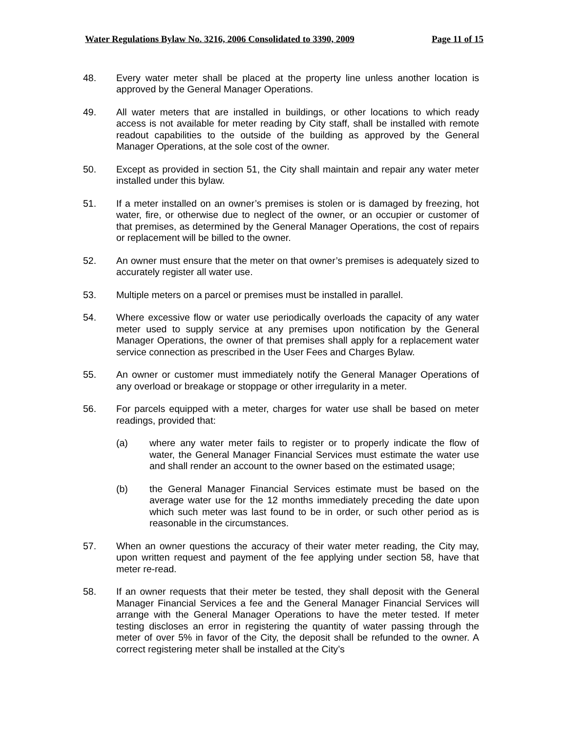Water Regulations Bylaw No. 3216, 2006 Consolidated to 3390, 2009 Page 11 of 15
48. Every water meter shall be placed at the property line unless another location is approved by the General Manager Operations.
49. All water meters that are installed in buildings, or other locations to which ready access is not available for meter reading by City staff, shall be installed with remote readout capabilities to the outside of the building as approved by the General Manager Operations, at the sole cost of the owner.
50. Except as provided in section 51, the City shall maintain and repair any water meter installed under this bylaw.
51. If a meter installed on an owner’s premises is stolen or is damaged by freezing, hot water, fire, or otherwise due to neglect of the owner, or an occupier or customer of that premises, as determined by the General Manager Operations, the cost of repairs or replacement will be billed to the owner.
52. An owner must ensure that the meter on that owner’s premises is adequately sized to accurately register all water use.
53. Multiple meters on a parcel or premises must be installed in parallel.
54. Where excessive flow or water use periodically overloads the capacity of any water meter used to supply service at any premises upon notification by the General Manager Operations, the owner of that premises shall apply for a replacement water service connection as prescribed in the User Fees and Charges Bylaw.
55. An owner or customer must immediately notify the General Manager Operations of any overload or breakage or stoppage or other irregularity in a meter.
56. For parcels equipped with a meter, charges for water use shall be based on meter readings, provided that:
(a) where any water meter fails to register or to properly indicate the flow of water, the General Manager Financial Services must estimate the water use and shall render an account to the owner based on the estimated usage;
(b) the General Manager Financial Services estimate must be based on the average water use for the 12 months immediately preceding the date upon which such meter was last found to be in order, or such other period as is reasonable in the circumstances.
57. When an owner questions the accuracy of their water meter reading, the City may, upon written request and payment of the fee applying under section 58, have that meter re-read.
58. If an owner requests that their meter be tested, they shall deposit with the General Manager Financial Services a fee and the General Manager Financial Services will arrange with the General Manager Operations to have the meter tested. If meter testing discloses an error in registering the quantity of water passing through the meter of over 5% in favor of the City, the deposit shall be refunded to the owner. A correct registering meter shall be installed at the City’s